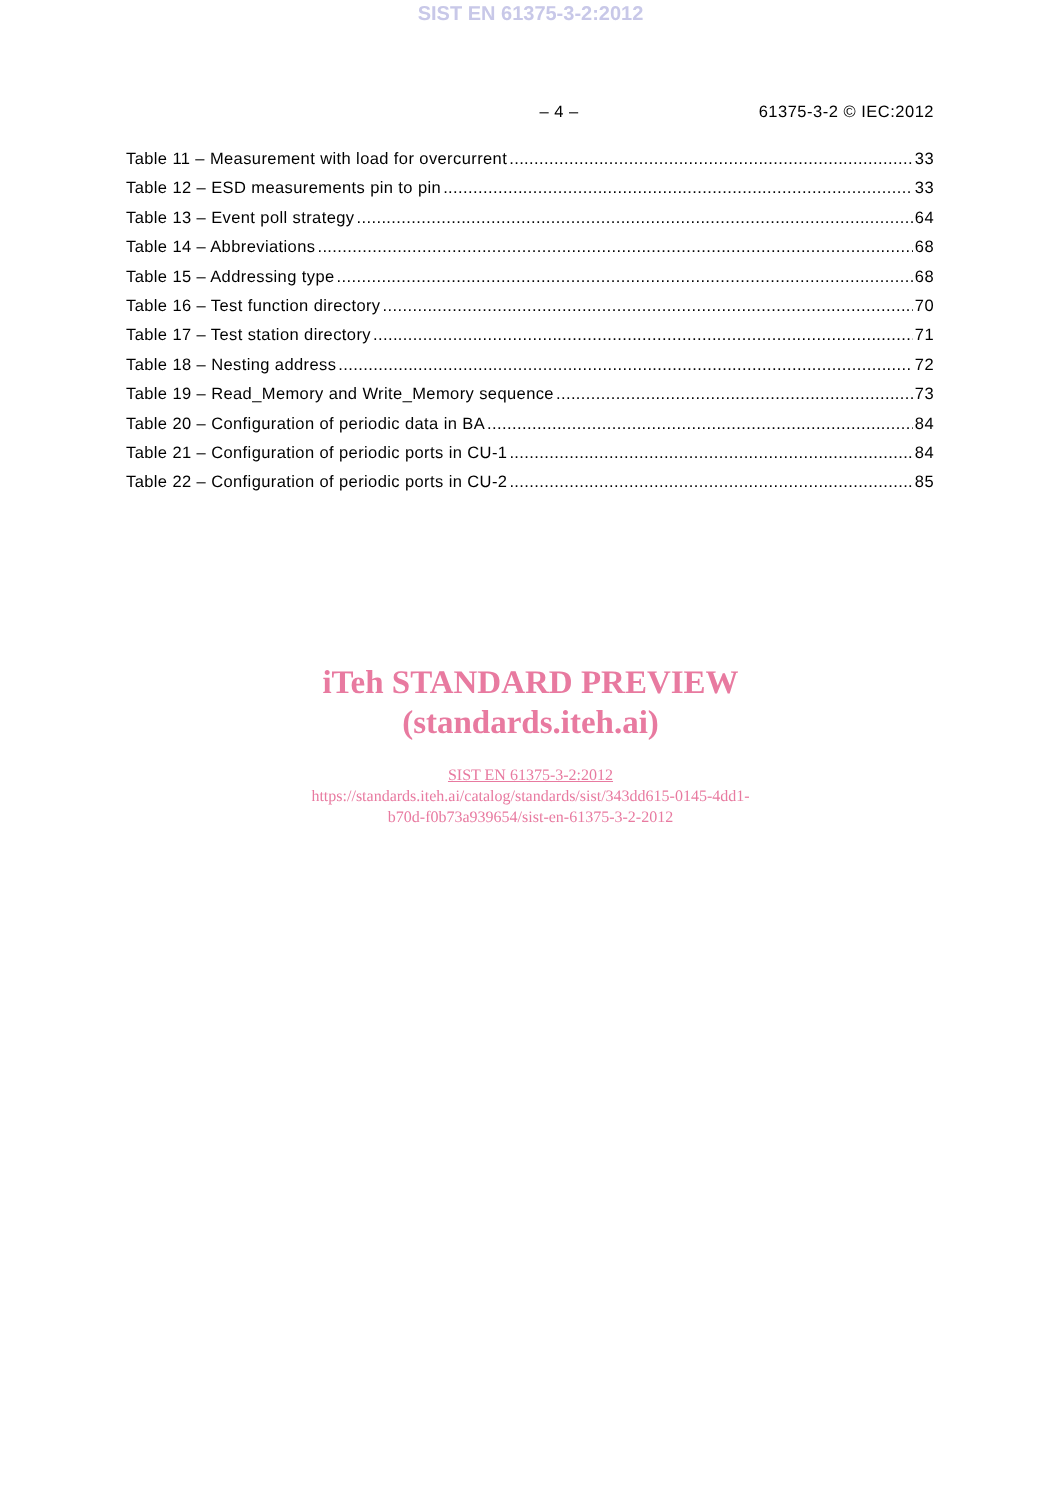SIST EN 61375-3-2:2012
– 4 – 61375-3-2 © IEC:2012
Table 11 – Measurement with load for overcurrent 33
Table 12 – ESD measurements pin to pin 33
Table 13 – Event poll strategy 64
Table 14 – Abbreviations 68
Table 15 – Addressing type 68
Table 16 – Test function directory 70
Table 17 – Test station directory 71
Table 18 – Nesting address 72
Table 19 – Read_Memory and Write_Memory sequence 73
Table 20 – Configuration of periodic data in BA 84
Table 21 – Configuration of periodic ports in CU-1 84
Table 22 – Configuration of periodic ports in CU-2 85
iTeh STANDARD PREVIEW
(standards.iteh.ai)
SIST EN 61375-3-2:2012
https://standards.iteh.ai/catalog/standards/sist/343dd615-0145-4dd1-
b70d-f0b73a939654/sist-en-61375-3-2-2012